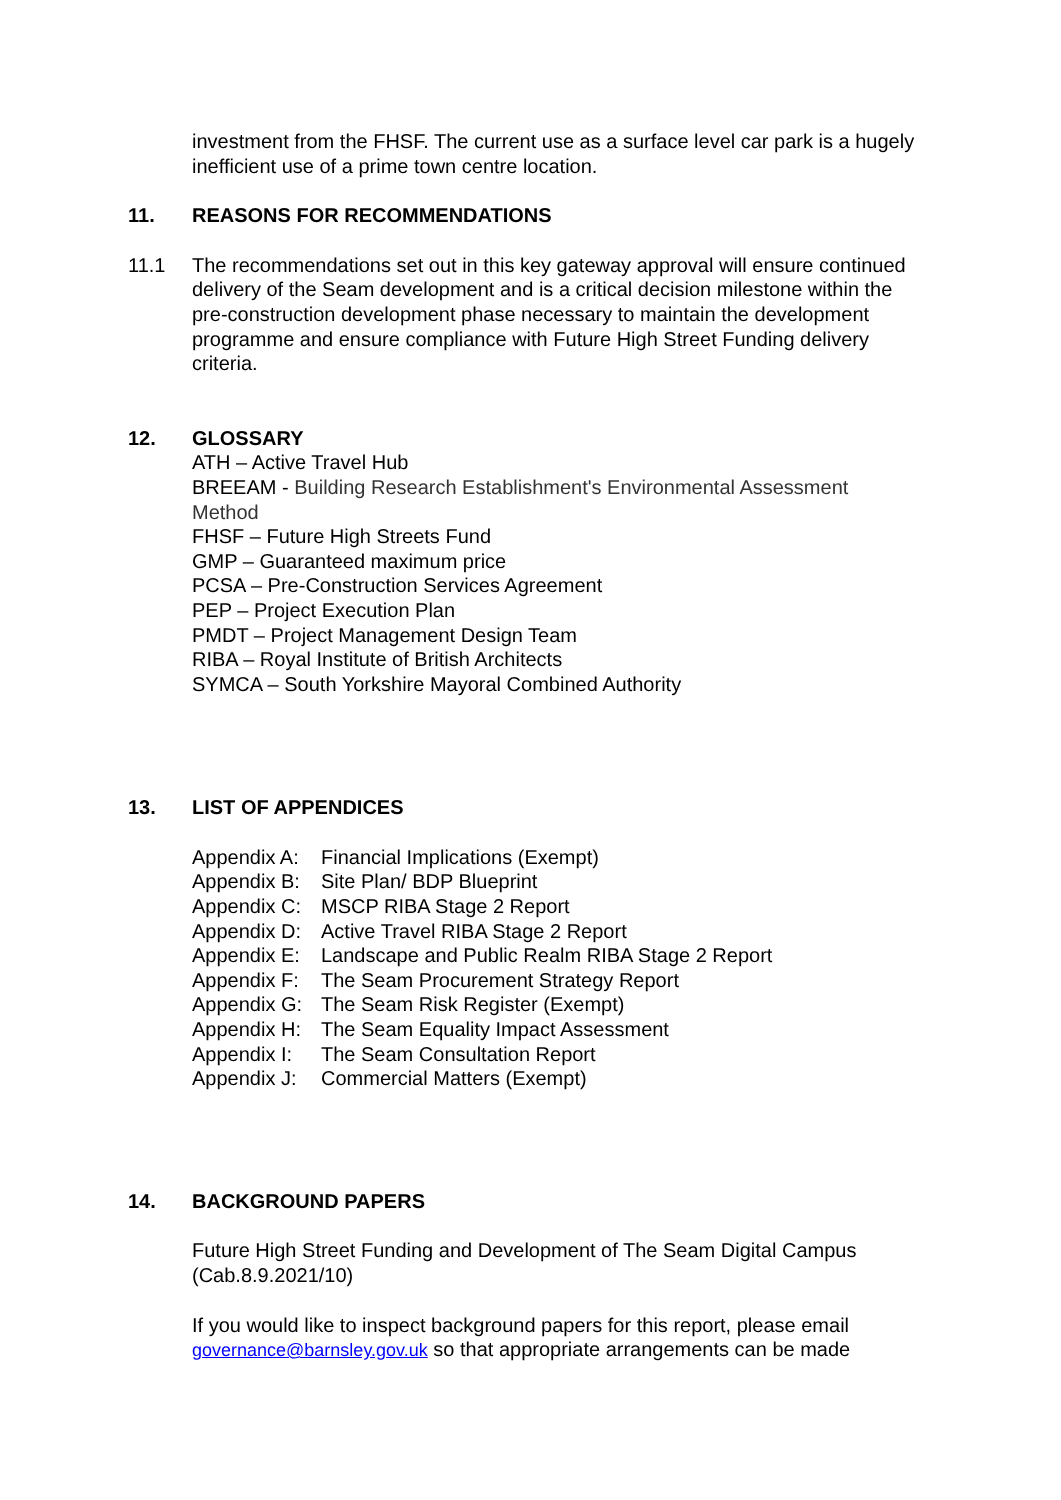investment from the FHSF. The current use as a surface level car park is a hugely inefficient use of a prime town centre location.
11. REASONS FOR RECOMMENDATIONS
11.1 The recommendations set out in this key gateway approval will ensure continued delivery of the Seam development and is a critical decision milestone within the pre-construction development phase necessary to maintain the development programme and ensure compliance with Future High Street Funding delivery criteria.
12. GLOSSARY
ATH – Active Travel Hub
BREEAM - Building Research Establishment's Environmental Assessment Method
FHSF – Future High Streets Fund
GMP – Guaranteed maximum price
PCSA – Pre-Construction Services Agreement
PEP – Project Execution Plan
PMDT – Project Management Design Team
RIBA – Royal Institute of British Architects
SYMCA – South Yorkshire Mayoral Combined Authority
13. LIST OF APPENDICES
Appendix A: Financial Implications (Exempt)
Appendix B: Site Plan/ BDP Blueprint
Appendix C: MSCP RIBA Stage 2 Report
Appendix D: Active Travel RIBA Stage 2 Report
Appendix E: Landscape and Public Realm RIBA Stage 2 Report
Appendix F: The Seam Procurement Strategy Report
Appendix G: The Seam Risk Register (Exempt)
Appendix H: The Seam Equality Impact Assessment
Appendix I: The Seam Consultation Report
Appendix J: Commercial Matters (Exempt)
14. BACKGROUND PAPERS
Future High Street Funding and Development of The Seam Digital Campus (Cab.8.9.2021/10)
If you would like to inspect background papers for this report, please email governance@barnsley.gov.uk so that appropriate arrangements can be made